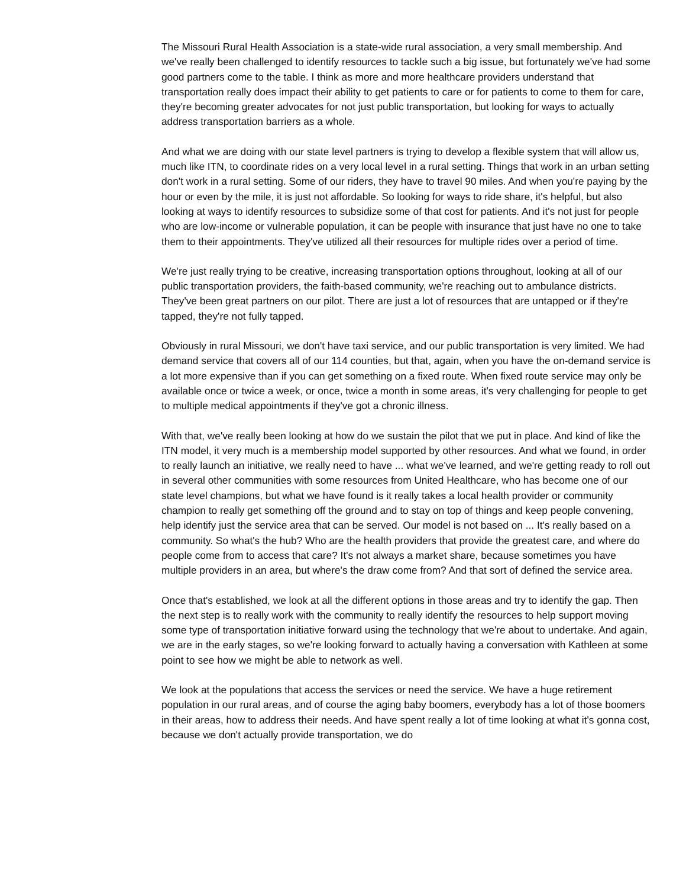The Missouri Rural Health Association is a state-wide rural association, a very small membership. And we've really been challenged to identify resources to tackle such a big issue, but fortunately we've had some good partners come to the table. I think as more and more healthcare providers understand that transportation really does impact their ability to get patients to care or for patients to come to them for care, they're becoming greater advocates for not just public transportation, but looking for ways to actually address transportation barriers as a whole.
And what we are doing with our state level partners is trying to develop a flexible system that will allow us, much like ITN, to coordinate rides on a very local level in a rural setting. Things that work in an urban setting don't work in a rural setting. Some of our riders, they have to travel 90 miles. And when you're paying by the hour or even by the mile, it is just not affordable. So looking for ways to ride share, it's helpful, but also looking at ways to identify resources to subsidize some of that cost for patients. And it's not just for people who are low-income or vulnerable population, it can be people with insurance that just have no one to take them to their appointments. They've utilized all their resources for multiple rides over a period of time.
We're just really trying to be creative, increasing transportation options throughout, looking at all of our public transportation providers, the faith-based community, we're reaching out to ambulance districts. They've been great partners on our pilot. There are just a lot of resources that are untapped or if they're tapped, they're not fully tapped.
Obviously in rural Missouri, we don't have taxi service, and our public transportation is very limited. We had demand service that covers all of our 114 counties, but that, again, when you have the on-demand service is a lot more expensive than if you can get something on a fixed route. When fixed route service may only be available once or twice a week, or once, twice a month in some areas, it's very challenging for people to get to multiple medical appointments if they've got a chronic illness.
With that, we've really been looking at how do we sustain the pilot that we put in place. And kind of like the ITN model, it very much is a membership model supported by other resources. And what we found, in order to really launch an initiative, we really need to have ... what we've learned, and we're getting ready to roll out in several other communities with some resources from United Healthcare, who has become one of our state level champions, but what we have found is it really takes a local health provider or community champion to really get something off the ground and to stay on top of things and keep people convening, help identify just the service area that can be served. Our model is not based on ... It's really based on a community. So what's the hub? Who are the health providers that provide the greatest care, and where do people come from to access that care? It's not always a market share, because sometimes you have multiple providers in an area, but where's the draw come from? And that sort of defined the service area.
Once that's established, we look at all the different options in those areas and try to identify the gap. Then the next step is to really work with the community to really identify the resources to help support moving some type of transportation initiative forward using the technology that we're about to undertake. And again, we are in the early stages, so we're looking forward to actually having a conversation with Kathleen at some point to see how we might be able to network as well.
We look at the populations that access the services or need the service. We have a huge retirement population in our rural areas, and of course the aging baby boomers, everybody has a lot of those boomers in their areas, how to address their needs. And have spent really a lot of time looking at what it's gonna cost, because we don't actually provide transportation, we do